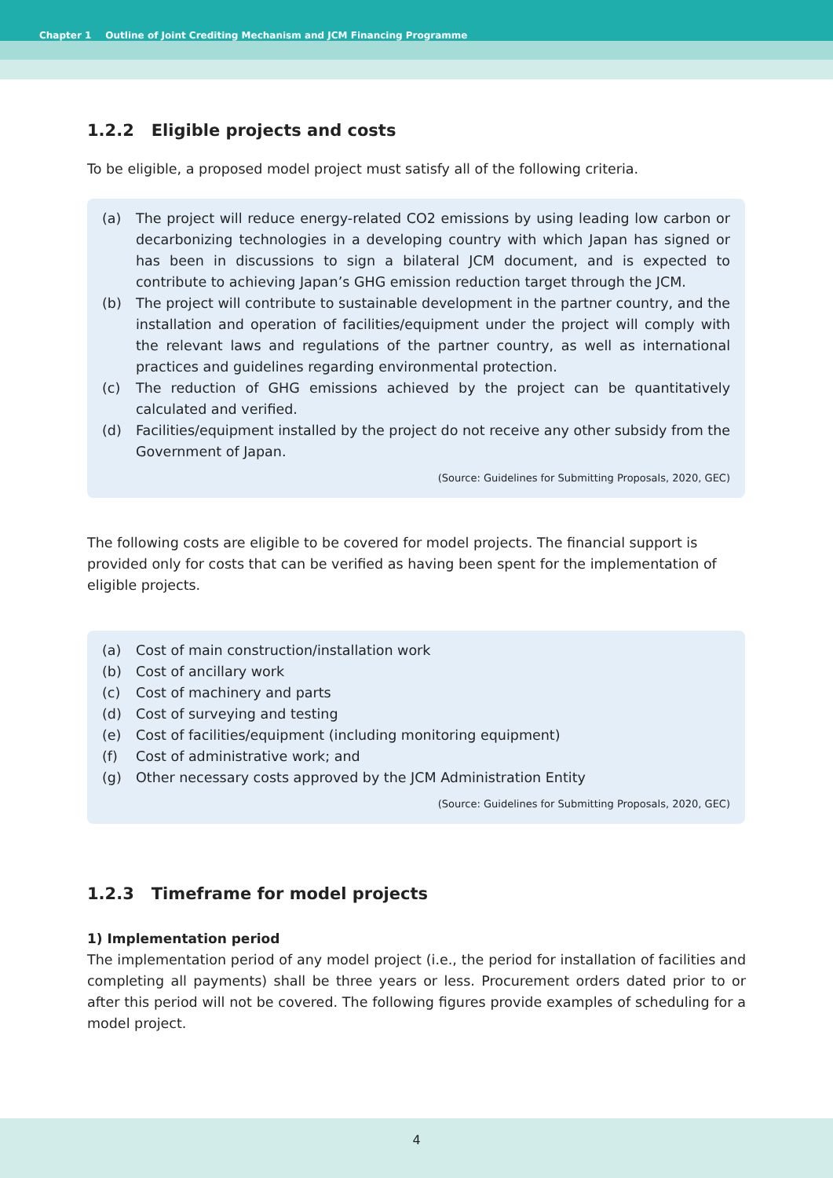Chapter 1 Outline of Joint Crediting Mechanism and JCM Financing Programme
1.2.2 Eligible projects and costs
To be eligible, a proposed model project must satisfy all of the following criteria.
(a) The project will reduce energy-related CO2 emissions by using leading low carbon or decarbonizing technologies in a developing country with which Japan has signed or has been in discussions to sign a bilateral JCM document, and is expected to contribute to achieving Japan’s GHG emission reduction target through the JCM.
(b) The project will contribute to sustainable development in the partner country, and the installation and operation of facilities/equipment under the project will comply with the relevant laws and regulations of the partner country, as well as international practices and guidelines regarding environmental protection.
(c) The reduction of GHG emissions achieved by the project can be quantitatively calculated and verified.
(d) Facilities/equipment installed by the project do not receive any other subsidy from the Government of Japan.
(Source: Guidelines for Submitting Proposals, 2020, GEC)
The following costs are eligible to be covered for model projects. The financial support is provided only for costs that can be verified as having been spent for the implementation of eligible projects.
(a) Cost of main construction/installation work
(b) Cost of ancillary work
(c) Cost of machinery and parts
(d) Cost of surveying and testing
(e) Cost of facilities/equipment (including monitoring equipment)
(f) Cost of administrative work; and
(g) Other necessary costs approved by the JCM Administration Entity
(Source: Guidelines for Submitting Proposals, 2020, GEC)
1.2.3 Timeframe for model projects
1) Implementation period
The implementation period of any model project (i.e., the period for installation of facilities and completing all payments) shall be three years or less. Procurement orders dated prior to or after this period will not be covered. The following figures provide examples of scheduling for a model project.
4